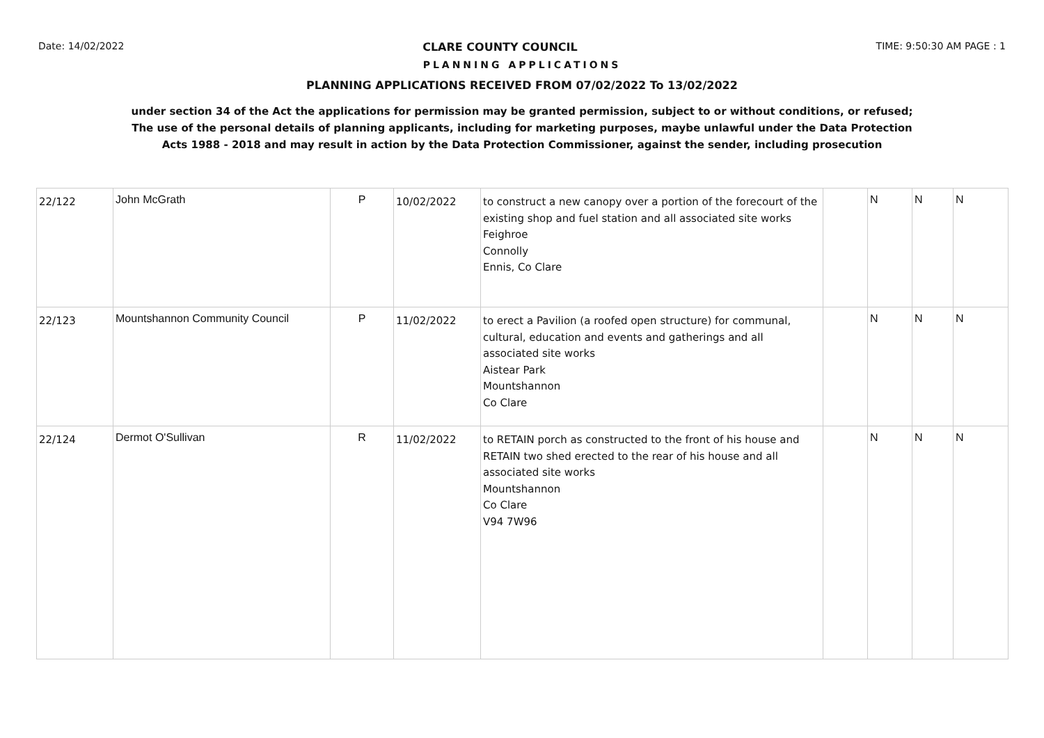Date: 14/02/2022 CLARE COUNTY COUNCIL TIME: 9:50:30 AM PAGE : 1
PLANNING APPLICATIONS
PLANNING APPLICATIONS RECEIVED FROM 07/02/2022 To 13/02/2022
under section 34 of the Act the applications for permission may be granted permission, subject to or without conditions, or refused;
The use of the personal details of planning applicants, including for marketing purposes, maybe unlawful under the Data Protection
Acts 1988 - 2018 and may result in action by the Data Protection Commissioner, against the sender, including prosecution
| 22/122 | John McGrath | P | 10/02/2022 | to construct a new canopy over a portion of the forecourt of the existing shop and fuel station and all associated site works Feighroe Connolly Ennis, Co Clare | | N | N | N |
| 22/123 | Mountshannon Community Council | P | 11/02/2022 | to erect a Pavilion (a roofed open structure) for communal, cultural, education and events and gatherings and all associated site works Aistear Park Mountshannon Co Clare | | N | N | N |
| 22/124 | Dermot O'Sullivan | R | 11/02/2022 | to RETAIN porch as constructed to the front of his house and RETAIN two shed erected to the rear of his house and all associated site works Mountshannon Co Clare V94 7W96 | | N | N | N |